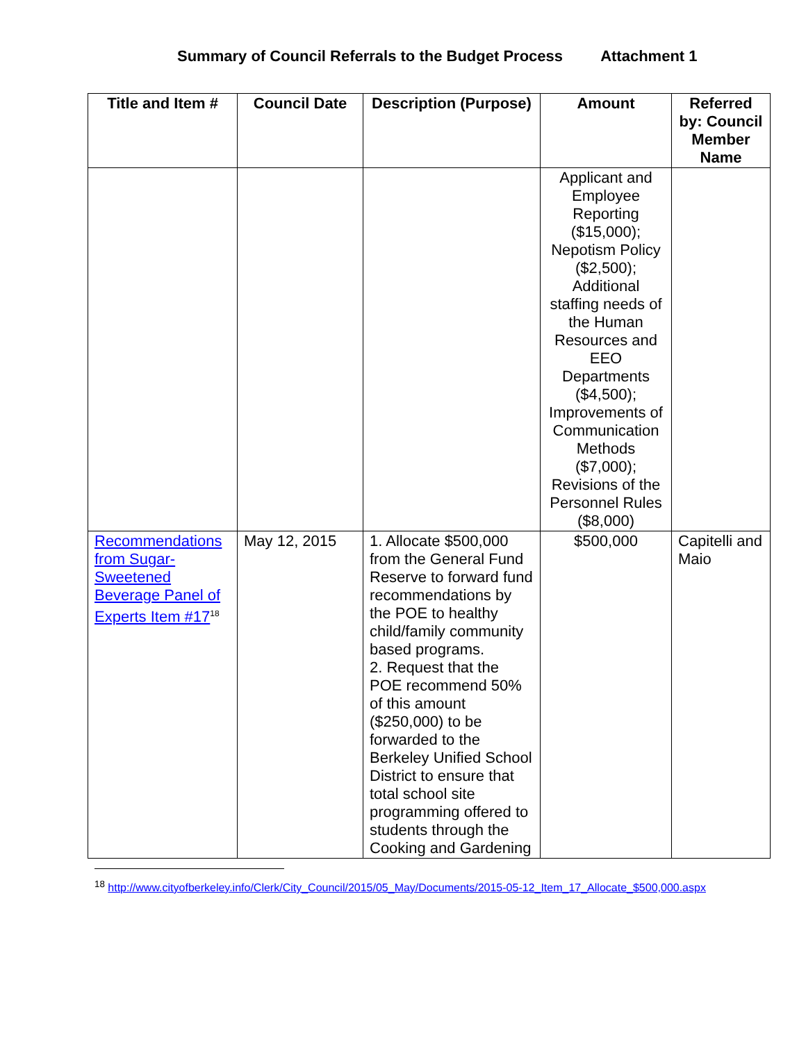Summary of Council Referrals to the Budget Process Attachment 1
| Title and Item # | Council Date | Description (Purpose) | Amount | Referred by: Council Member Name |
| --- | --- | --- | --- | --- |
| | | | Applicant and Employee Reporting ($15,000); Nepotism Policy ($2,500); Additional staffing needs of the Human Resources and EEO Departments ($4,500); Improvements of Communication Methods ($7,000); Revisions of the Personnel Rules ($8,000) | |
| Recommendations from Sugar-Sweetened Beverage Panel of Experts Item #17<sup>18</sup> | May 12, 2015 | 1. Allocate $500,000 from the General Fund Reserve to forward fund recommendations by the POE to healthy child/family community based programs. 2. Request that the POE recommend 50% of this amount ($250,000) to be forwarded to the Berkeley Unified School District to ensure that total school site programming offered to students through the Cooking and Gardening | $500,000 | Capitelli and Maio |
<sup>18</sup> http://www.cityofberkeley.info/Clerk/City_Council/2015/05_May/Documents/2015-05-12_Item_17_Allocate_$500,000.aspx